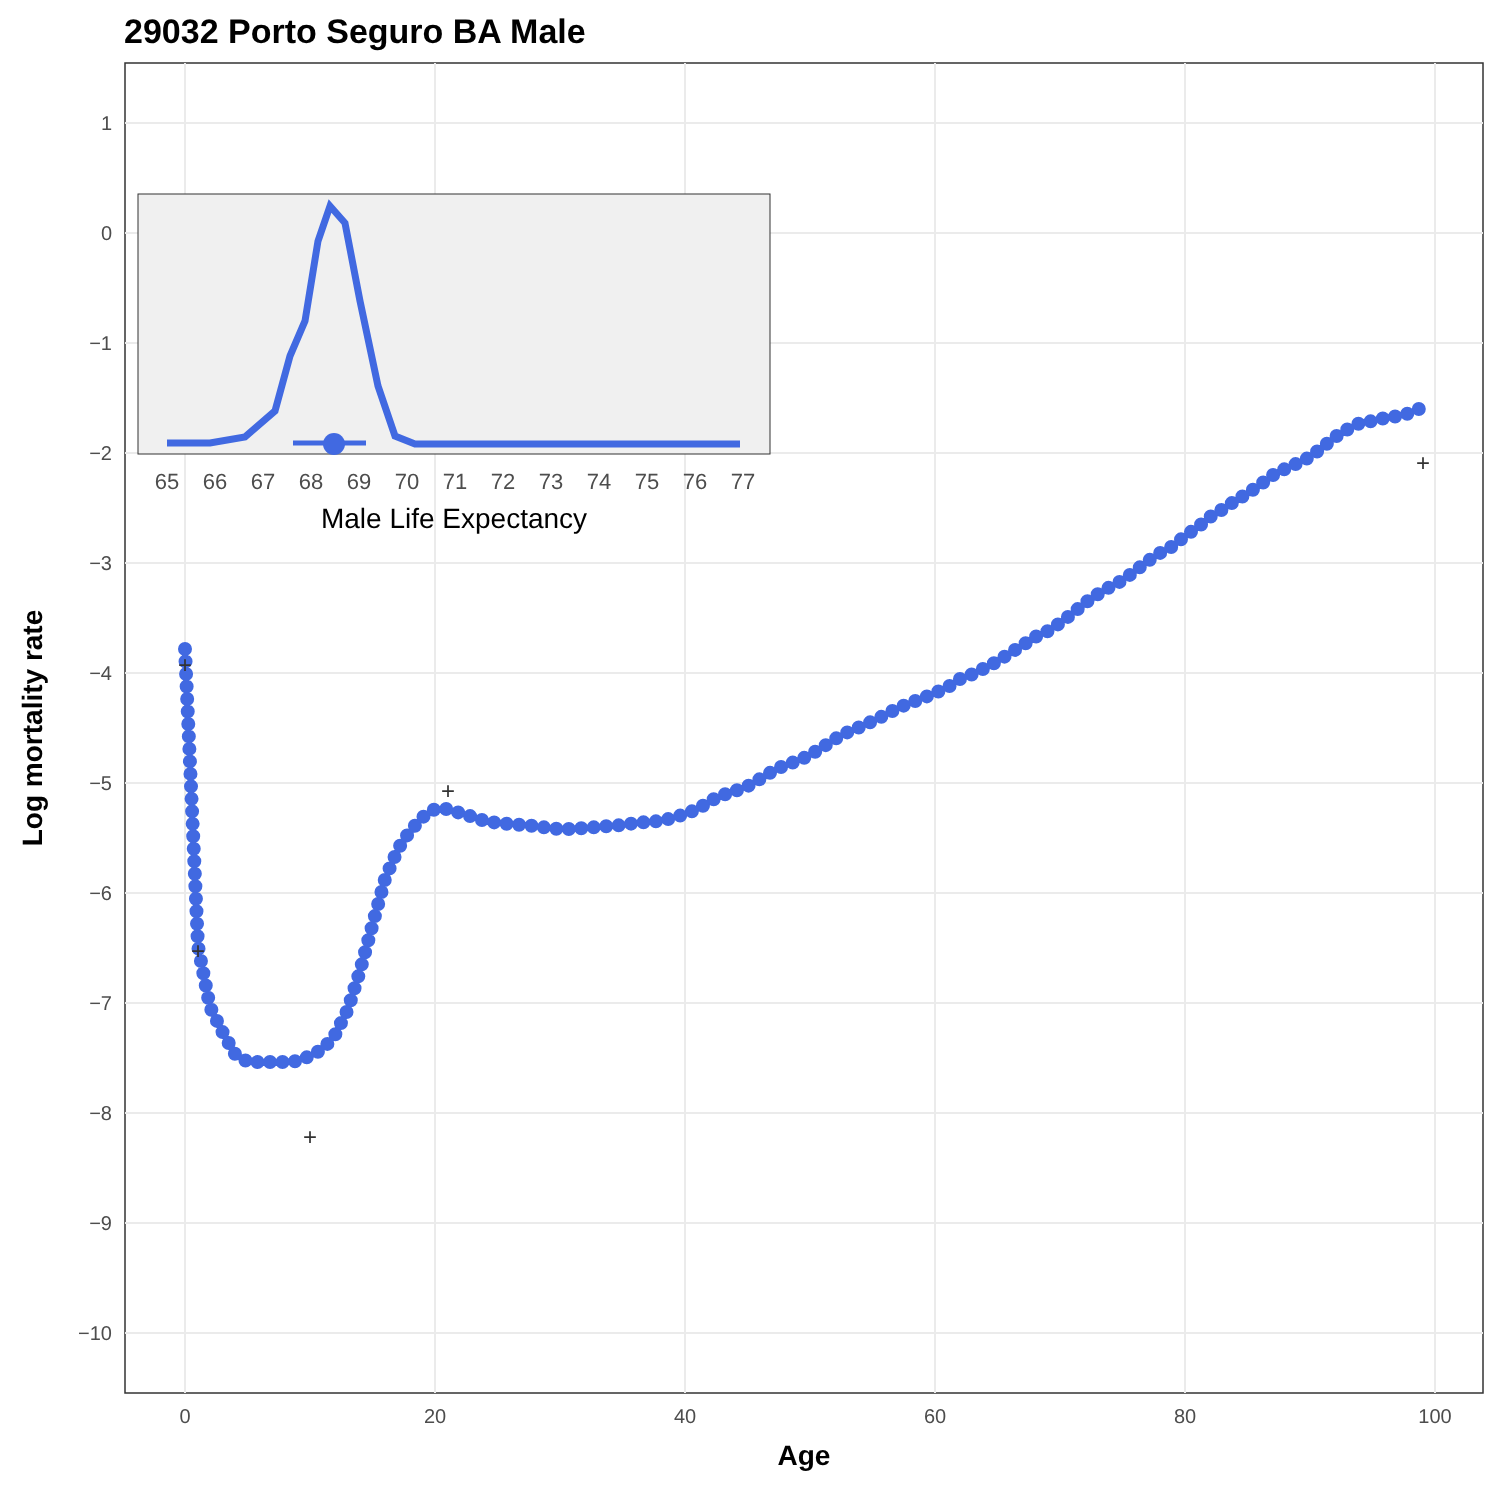29032 Porto Seguro BA Male
1
0
−1
−2
−3
−4
−5
−6
−7
−8
−9
−10
0
20
40
60
80
100
Age
Log mortality rate
+
+
+
+
+
65
66
67
68
69
70
71
72
73
74
75
76
77
Male Life Expectancy